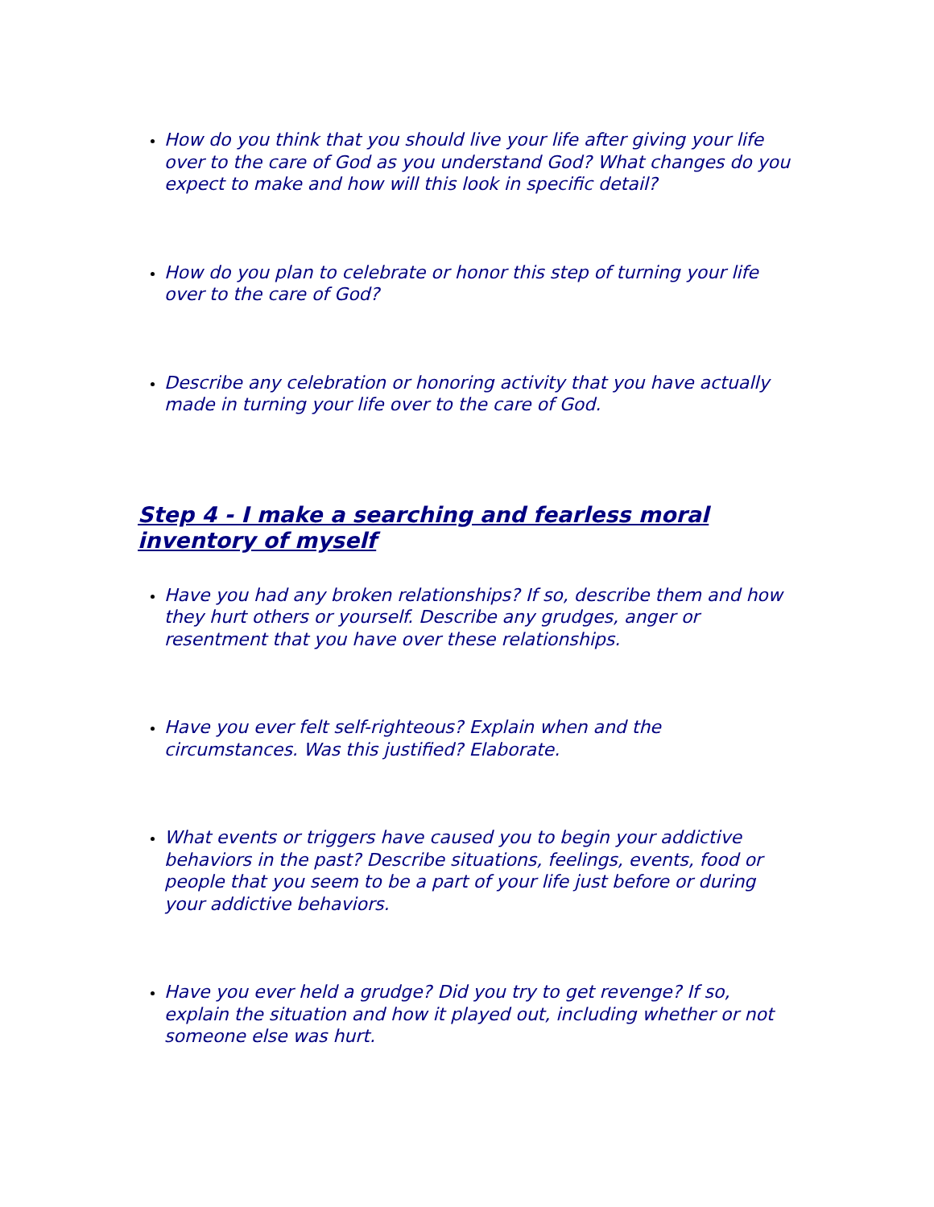How do you think that you should live your life after giving your life over to the care of God as you understand God? What changes do you expect to make and how will this look in specific detail?
How do you plan to celebrate or honor this step of turning your life over to the care of God?
Describe any celebration or honoring activity that you have actually made in turning your life over to the care of God.
Step 4 - I make a searching and fearless moral inventory of myself
Have you had any broken relationships? If so, describe them and how they hurt others or yourself. Describe any grudges, anger or resentment that you have over these relationships.
Have you ever felt self-righteous? Explain when and the circumstances. Was this justified? Elaborate.
What events or triggers have caused you to begin your addictive behaviors in the past? Describe situations, feelings, events, food or people that you seem to be a part of your life just before or during your addictive behaviors.
Have you ever held a grudge? Did you try to get revenge? If so, explain the situation and how it played out, including whether or not someone else was hurt.